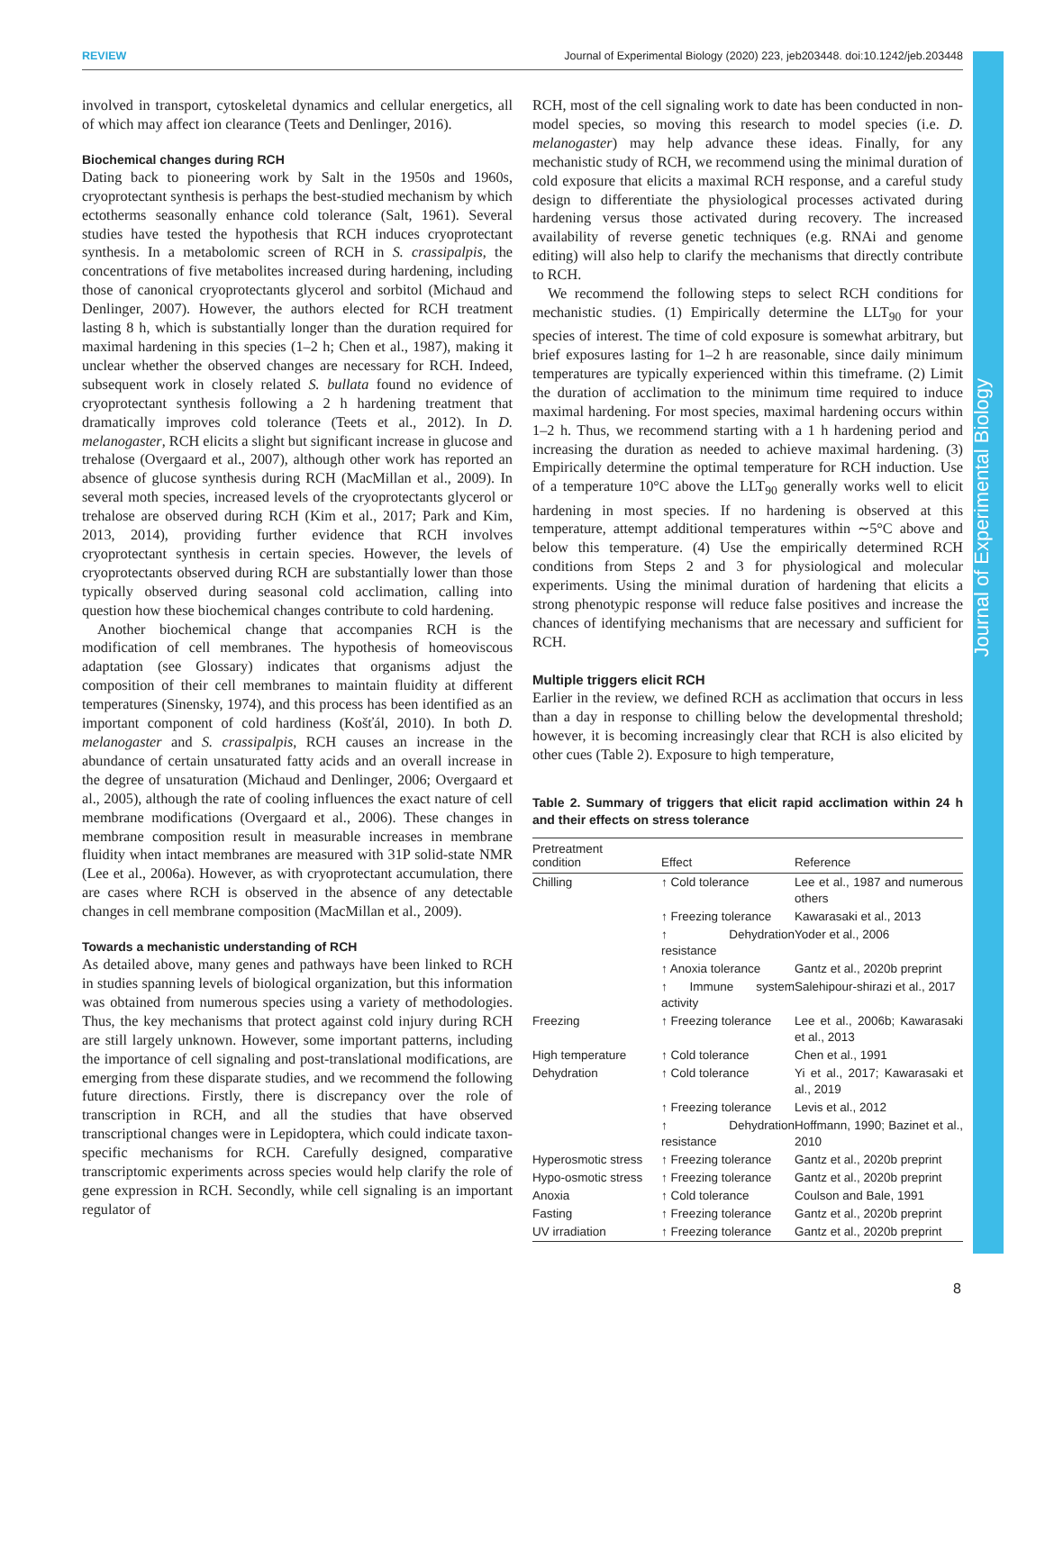REVIEW Journal of Experimental Biology (2020) 223, jeb203448. doi:10.1242/jeb.203448
Journal of Experimental Biology
involved in transport, cytoskeletal dynamics and cellular energetics, all of which may affect ion clearance (Teets and Denlinger, 2016).
Biochemical changes during RCH
Dating back to pioneering work by Salt in the 1950s and 1960s, cryoprotectant synthesis is perhaps the best-studied mechanism by which ectotherms seasonally enhance cold tolerance (Salt, 1961). Several studies have tested the hypothesis that RCH induces cryoprotectant synthesis. In a metabolomic screen of RCH in S. crassipalpis, the concentrations of five metabolites increased during hardening, including those of canonical cryoprotectants glycerol and sorbitol (Michaud and Denlinger, 2007). However, the authors elected for RCH treatment lasting 8 h, which is substantially longer than the duration required for maximal hardening in this species (1–2 h; Chen et al., 1987), making it unclear whether the observed changes are necessary for RCH. Indeed, subsequent work in closely related S. bullata found no evidence of cryoprotectant synthesis following a 2 h hardening treatment that dramatically improves cold tolerance (Teets et al., 2012). In D. melanogaster, RCH elicits a slight but significant increase in glucose and trehalose (Overgaard et al., 2007), although other work has reported an absence of glucose synthesis during RCH (MacMillan et al., 2009). In several moth species, increased levels of the cryoprotectants glycerol or trehalose are observed during RCH (Kim et al., 2017; Park and Kim, 2013, 2014), providing further evidence that RCH involves cryoprotectant synthesis in certain species. However, the levels of cryoprotectants observed during RCH are substantially lower than those typically observed during seasonal cold acclimation, calling into question how these biochemical changes contribute to cold hardening.
Another biochemical change that accompanies RCH is the modification of cell membranes. The hypothesis of homeoviscous adaptation (see Glossary) indicates that organisms adjust the composition of their cell membranes to maintain fluidity at different temperatures (Sinensky, 1974), and this process has been identified as an important component of cold hardiness (Košťál, 2010). In both D. melanogaster and S. crassipalpis, RCH causes an increase in the abundance of certain unsaturated fatty acids and an overall increase in the degree of unsaturation (Michaud and Denlinger, 2006; Overgaard et al., 2005), although the rate of cooling influences the exact nature of cell membrane modifications (Overgaard et al., 2006). These changes in membrane composition result in measurable increases in membrane fluidity when intact membranes are measured with 31P solid-state NMR (Lee et al., 2006a). However, as with cryoprotectant accumulation, there are cases where RCH is observed in the absence of any detectable changes in cell membrane composition (MacMillan et al., 2009).
Towards a mechanistic understanding of RCH
As detailed above, many genes and pathways have been linked to RCH in studies spanning levels of biological organization, but this information was obtained from numerous species using a variety of methodologies. Thus, the key mechanisms that protect against cold injury during RCH are still largely unknown. However, some important patterns, including the importance of cell signaling and post-translational modifications, are emerging from these disparate studies, and we recommend the following future directions. Firstly, there is discrepancy over the role of transcription in RCH, and all the studies that have observed transcriptional changes were in Lepidoptera, which could indicate taxon-specific mechanisms for RCH. Carefully designed, comparative transcriptomic experiments across species would help clarify the role of gene expression in RCH. Secondly, while cell signaling is an important regulator of
RCH, most of the cell signaling work to date has been conducted in non-model species, so moving this research to model species (i.e. D. melanogaster) may help advance these ideas. Finally, for any mechanistic study of RCH, we recommend using the minimal duration of cold exposure that elicits a maximal RCH response, and a careful study design to differentiate the physiological processes activated during hardening versus those activated during recovery. The increased availability of reverse genetic techniques (e.g. RNAi and genome editing) will also help to clarify the mechanisms that directly contribute to RCH.
We recommend the following steps to select RCH conditions for mechanistic studies. (1) Empirically determine the LLT<sub>90</sub> for your species of interest. The time of cold exposure is somewhat arbitrary, but brief exposures lasting for 1–2 h are reasonable, since daily minimum temperatures are typically experienced within this timeframe. (2) Limit the duration of acclimation to the minimum time required to induce maximal hardening. For most species, maximal hardening occurs within 1–2 h. Thus, we recommend starting with a 1 h hardening period and increasing the duration as needed to achieve maximal hardening. (3) Empirically determine the optimal temperature for RCH induction. Use of a temperature 10°C above the LLT<sub>90</sub> generally works well to elicit hardening in most species. If no hardening is observed at this temperature, attempt additional temperatures within ∼5°C above and below this temperature. (4) Use the empirically determined RCH conditions from Steps 2 and 3 for physiological and molecular experiments. Using the minimal duration of hardening that elicits a strong phenotypic response will reduce false positives and increase the chances of identifying mechanisms that are necessary and sufficient for RCH.
Multiple triggers elicit RCH
Earlier in the review, we defined RCH as acclimation that occurs in less than a day in response to chilling below the developmental threshold; however, it is becoming increasingly clear that RCH is also elicited by other cues (Table 2). Exposure to high temperature,
Table 2. Summary of triggers that elicit rapid acclimation within 24 h and their effects on stress tolerance
| Pretreatment condition | Effect | Reference |
| --- | --- | --- |
| Chilling | ↑ Cold tolerance | Lee et al., 1987 and numerous others |
| | ↑ Freezing tolerance | Kawarasaki et al., 2013 |
| | ↑ Dehydration resistance | Yoder et al., 2006 |
| | ↑ Anoxia tolerance | Gantz et al., 2020b preprint |
| | ↑ Immune system activity | Salehipour-shirazi et al., 2017 |
| Freezing | ↑ Freezing tolerance | Lee et al., 2006b; Kawarasaki et al., 2013 |
| High temperature | ↑ Cold tolerance | Chen et al., 1991 |
| Dehydration | ↑ Cold tolerance | Yi et al., 2017; Kawarasaki et al., 2019 |
| | ↑ Freezing tolerance | Levis et al., 2012 |
| | ↑ Dehydration resistance | Hoffmann, 1990; Bazinet et al., 2010 |
| Hyperosmotic stress | ↑ Freezing tolerance | Gantz et al., 2020b preprint |
| Hypo-osmotic stress | ↑ Freezing tolerance | Gantz et al., 2020b preprint |
| Anoxia | ↑ Cold tolerance | Coulson and Bale, 1991 |
| Fasting | ↑ Freezing tolerance | Gantz et al., 2020b preprint |
| UV irradiation | ↑ Freezing tolerance | Gantz et al., 2020b preprint |
8